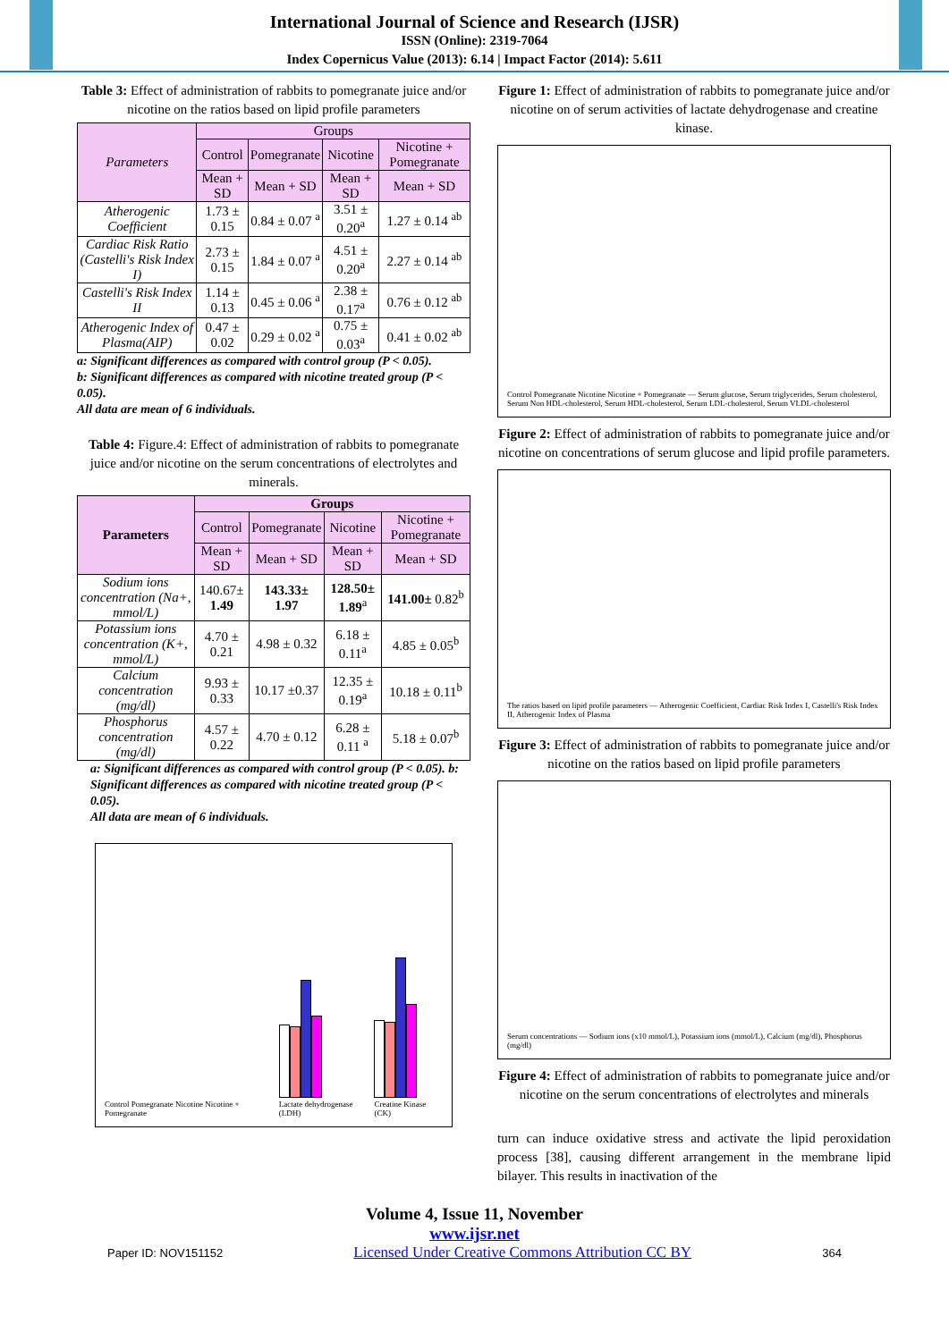International Journal of Science and Research (IJSR)
ISSN (Online): 2319-7064
Index Copernicus Value (2013): 6.14 | Impact Factor (2014): 5.611
Table 3: Effect of administration of rabbits to pomegranate juice and/or nicotine on the ratios based on lipid profile parameters
| Parameters | Groups | | | |
| --- | --- | --- | --- | --- |
| | Control | Pomegranate | Nicotine | Nicotine + Pomegranate |
| | Mean + SD | Mean + SD | Mean + SD | Mean + SD |
| Atherogenic Coefficient | 1.73 ± 0.15 | 0.84 ± 0.07 <sup>a</sup> | 3.51 ± 0.20<sup>a</sup> | 1.27 ± 0.14 <sup>ab</sup> |
| Cardiac Risk Ratio (Castelli's Risk Index I) | 2.73 ± 0.15 | 1.84 ± 0.07 <sup>a</sup> | 4.51 ± 0.20<sup>a</sup> | 2.27 ± 0.14 <sup>ab</sup> |
| Castelli's Risk Index II | 1.14 ± 0.13 | 0.45 ± 0.06 <sup>a</sup> | 2.38 ± 0.17<sup>a</sup> | 0.76 ± 0.12 <sup>ab</sup> |
| Atherogenic Index of Plasma(AIP) | 0.47 ± 0.02 | 0.29 ± 0.02 <sup>a</sup> | 0.75 ± 0.03<sup>a</sup> | 0.41 ± 0.02 <sup>ab</sup> |
a: Significant differences as compared with control group (P < 0.05).
b: Significant differences as compared with nicotine treated group (P < 0.05).
All data are mean of 6 individuals.
Table 4: Figure.4: Effect of administration of rabbits to pomegranate juice and/or nicotine on the serum concentrations of electrolytes and minerals.
| Parameters | Groups | | | |
| --- | --- | --- | --- | --- |
| | Control | Pomegranate | Nicotine | Nicotine + Pomegranate |
| | Mean + SD | Mean + SD | Mean + SD | Mean + SD |
| Sodium ions concentration (Na+, mmol/L) | 140.67± 1.49 | 143.33± 1.97 | 128.50± 1.89<sup>a</sup> | 141.00± 0.82<sup>b</sup> |
| Potassium ions concentration (K+, mmol/L) | 4.70 ± 0.21 | 4.98 ± 0.32 | 6.18 ± 0.11<sup>a</sup> | 4.85 ± 0.05<sup>b</sup> |
| Calcium concentration (mg/dl) | 9.93 ± 0.33 | 10.17 ±0.37 | 12.35 ± 0.19<sup>a</sup> | 10.18 ± 0.11<sup>b</sup> |
| Phosphorus concentration (mg/dl) | 4.57 ± 0.22 | 4.70 ± 0.12 | 6.28 ± 0.11 <sup>a</sup> | 5.18 ± 0.07<sup>b</sup> |
a: Significant differences as compared with control group (P < 0.05). b: Significant differences as compared with nicotine treated group (P < 0.05).
All data are mean of 6 individuals.
Control Pomegranate Nicotine Nicotine + Pomegranate
Lactate dehydrogenase (LDH)
Creatine Kinase (CK)
Figure 1: Effect of administration of rabbits to pomegranate juice and/or nicotine on of serum activities of lactate dehydrogenase and creatine kinase.
Control Pomegranate Nicotine Nicotine + Pomegranate — Serum glucose, Serum triglycerides, Serum cholesterol, Serum Non HDL-cholesterol, Serum HDL-cholesterol, Serum LDL-cholesterol, Serum VLDL-cholesterol
Figure 2: Effect of administration of rabbits to pomegranate juice and/or nicotine on concentrations of serum glucose and lipid profile parameters.
The ratios based on lipid profile parameters — Atherogenic Coefficient, Cardiac Risk Index I, Castelli's Risk Index II, Atherogenic Index of Plasma
Figure 3: Effect of administration of rabbits to pomegranate juice and/or nicotine on the ratios based on lipid profile parameters
Serum concentrations — Sodium ions (x10 mmol/L), Potassium ions (mmol/L), Calcium (mg/dl), Phosphorus (mg/dl)
Figure 4: Effect of administration of rabbits to pomegranate juice and/or nicotine on the serum concentrations of electrolytes and minerals
turn can induce oxidative stress and activate the lipid peroxidation process [38], causing different arrangement in the membrane lipid bilayer. This results in inactivation of the
Volume 4, Issue 11, November
www.ijsr.net
Paper ID: NOV151152 Licensed Under Creative Commons Attribution CC BY 364